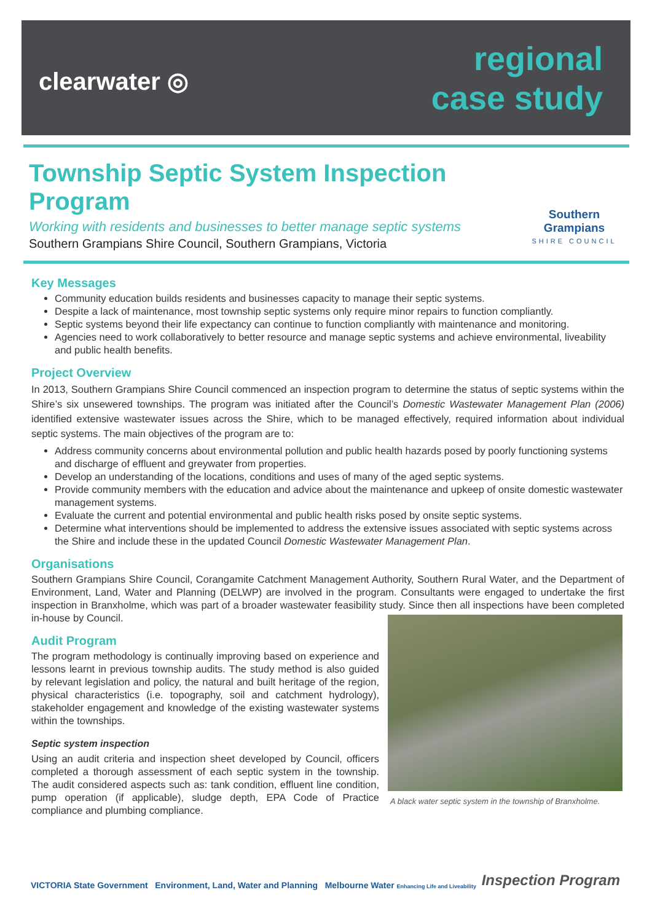clearwater ◎
regional
case study
Township Septic System Inspection Program
Working with residents and businesses to better manage septic systems
Southern Grampians Shire Council, Southern Grampians, Victoria
Southern Grampians
SHIRE COUNCIL
Key Messages
Community education builds residents and businesses capacity to manage their septic systems.
Despite a lack of maintenance, most township septic systems only require minor repairs to function compliantly.
Septic systems beyond their life expectancy can continue to function compliantly with maintenance and monitoring.
Agencies need to work collaboratively to better resource and manage septic systems and achieve environmental, liveability and public health benefits.
Project Overview
In 2013, Southern Grampians Shire Council commenced an inspection program to determine the status of septic systems within the Shire’s six unsewered townships. The program was initiated after the Council’s Domestic Wastewater Management Plan (2006) identified extensive wastewater issues across the Shire, which to be managed effectively, required information about individual septic systems. The main objectives of the program are to:
Address community concerns about environmental pollution and public health hazards posed by poorly functioning systems and discharge of effluent and greywater from properties.
Develop an understanding of the locations, conditions and uses of many of the aged septic systems.
Provide community members with the education and advice about the maintenance and upkeep of onsite domestic wastewater management systems.
Evaluate the current and potential environmental and public health risks posed by onsite septic systems.
Determine what interventions should be implemented to address the extensive issues associated with septic systems across the Shire and include these in the updated Council Domestic Wastewater Management Plan.
Organisations
Southern Grampians Shire Council, Corangamite Catchment Management Authority, Southern Rural Water, and the Department of Environment, Land, Water and Planning (DELWP) are involved in the program. Consultants were engaged to undertake the first inspection in Branxholme, which was part of a broader wastewater feasibility study. Since then all inspections have been completed in-house by Council.
Audit Program
The program methodology is continually improving based on experience and lessons learnt in previous township audits. The study method is also guided by relevant legislation and policy, the natural and built heritage of the region, physical characteristics (i.e. topography, soil and catchment hydrology), stakeholder engagement and knowledge of the existing wastewater systems within the townships.
Septic system inspection
Using an audit criteria and inspection sheet developed by Council, officers completed a thorough assessment of each septic system in the township. The audit considered aspects such as: tank condition, effluent line condition, pump operation (if applicable), sludge depth, EPA Code of Practice compliance and plumbing compliance.
A black water septic system in the township of Branxholme.
VICTORIA State Government Environment, Land, Water and Planning Melbourne Water Enhancing Life and Liveability
Inspection Program